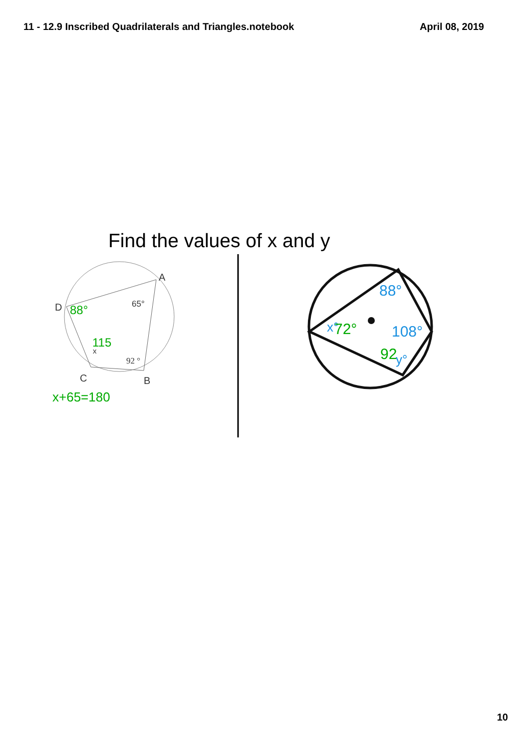11 - 12.9 Inscribed Quadrilaterals and Triangles.notebook April 08, 2019
Find the values of x and y
A
D
C
B
65°
92 °
x
88°
115
x+65=180
88°
108°
x°
y°
72°
92
10